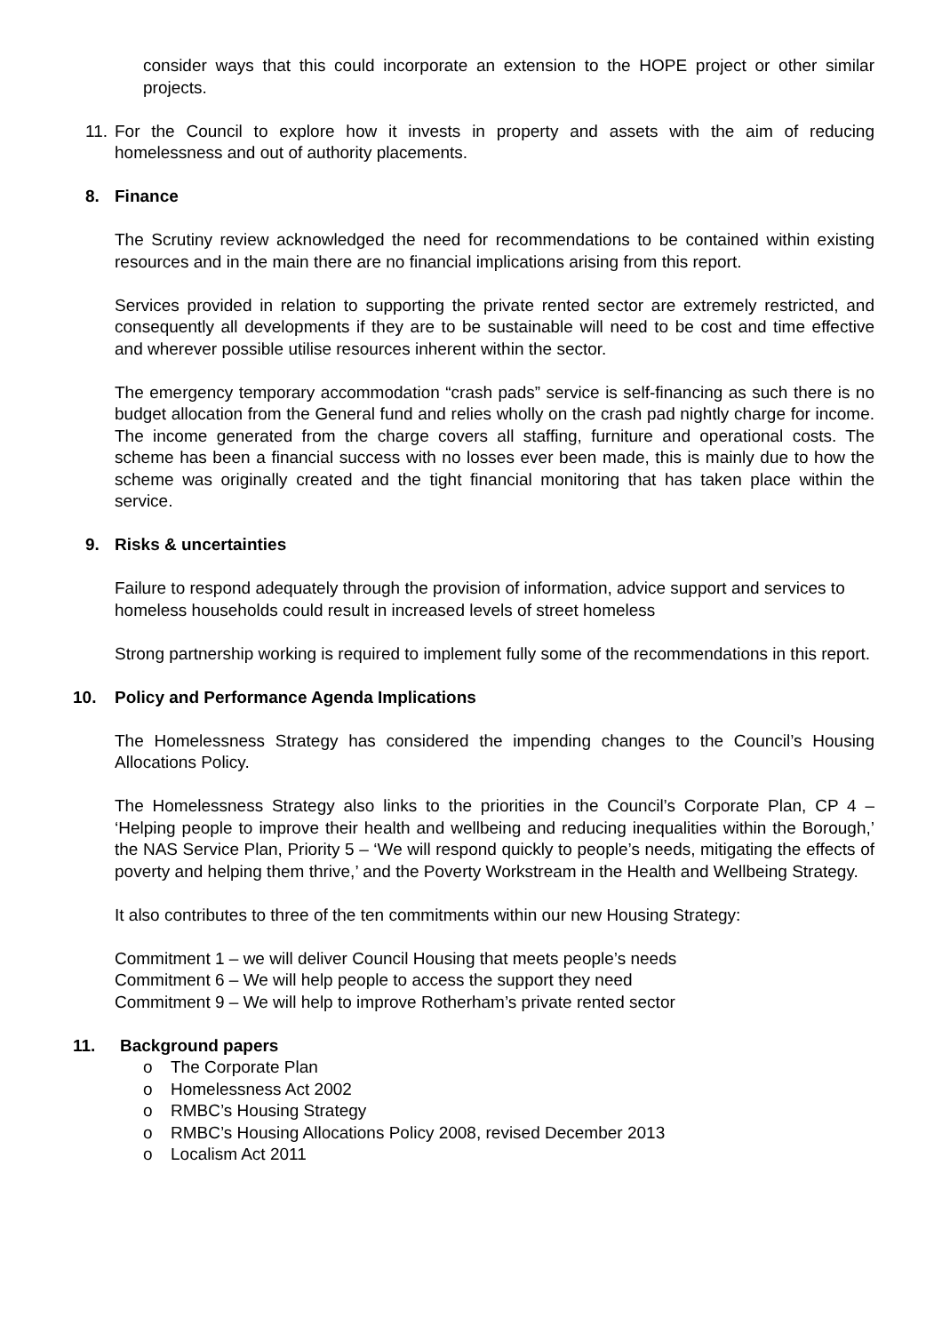consider ways that this could incorporate an extension to the HOPE project or other similar projects.
11.
For the Council to explore how it invests in property and assets with the aim of reducing homelessness and out of authority placements.
8. Finance
The Scrutiny review acknowledged the need for recommendations to be contained within existing resources and in the main there are no financial implications arising from this report.
Services provided in relation to supporting the private rented sector are extremely restricted, and consequently all developments if they are to be sustainable will need to be cost and time effective and wherever possible utilise resources inherent within the sector.
The emergency temporary accommodation “crash pads” service is self-financing as such there is no budget allocation from the General fund and relies wholly on the crash pad nightly charge for income. The income generated from the charge covers all staffing, furniture and operational costs. The scheme has been a financial success with no losses ever been made, this is mainly due to how the scheme was originally created and the tight financial monitoring that has taken place within the service.
9. Risks & uncertainties
Failure to respond adequately through the provision of information, advice support and services to homeless households could result in increased levels of street homeless
Strong partnership working is required to implement fully some of the recommendations in this report.
10. Policy and Performance Agenda Implications
The Homelessness Strategy has considered the impending changes to the Council’s Housing Allocations Policy.
The Homelessness Strategy also links to the priorities in the Council’s Corporate Plan, CP 4 – ‘Helping people to improve their health and wellbeing and reducing inequalities within the Borough,’ the NAS Service Plan, Priority 5 – ‘We will respond quickly to people’s needs, mitigating the effects of poverty and helping them thrive,’ and the Poverty Workstream in the Health and Wellbeing Strategy.
It also contributes to three of the ten commitments within our new Housing Strategy:
Commitment 1 – we will deliver Council Housing that meets people’s needs
Commitment 6 – We will help people to access the support they need
Commitment 9 – We will help to improve Rotherham’s private rented sector
11. Background papers
o The Corporate Plan
o Homelessness Act 2002
o RMBC’s Housing Strategy
o RMBC’s Housing Allocations Policy 2008, revised December 2013
o Localism Act 2011